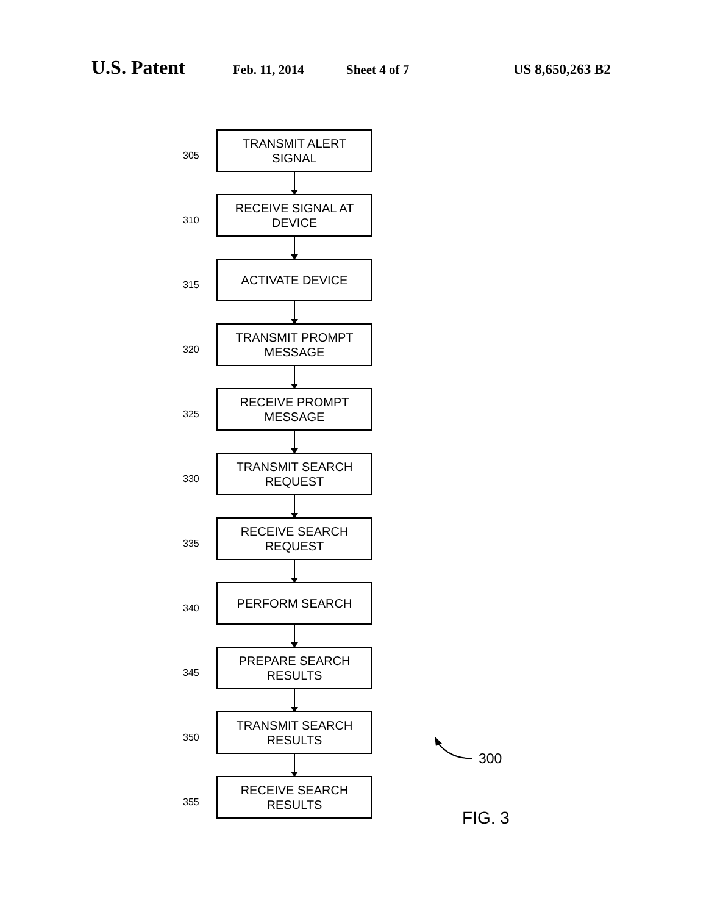U.S. Patent Feb. 11, 2014 Sheet 4 of 7 US 8,650,263 B2
305
TRANSMIT ALERT
SIGNAL
310
RECEIVE SIGNAL AT
DEVICE
315
ACTIVATE DEVICE
320
TRANSMIT PROMPT
MESSAGE
325
RECEIVE PROMPT
MESSAGE
330
TRANSMIT SEARCH
REQUEST
335
RECEIVE SEARCH
REQUEST
340
PERFORM SEARCH
345
PREPARE SEARCH
RESULTS
350
TRANSMIT SEARCH
RESULTS
355
RECEIVE SEARCH
RESULTS
300
FIG. 3